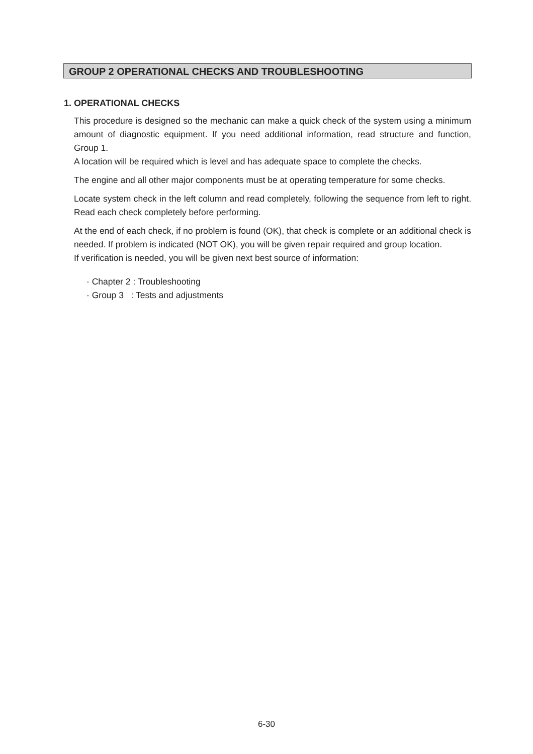GROUP 2 OPERATIONAL CHECKS AND TROUBLESHOOTING
1. OPERATIONAL CHECKS
This procedure is designed so the mechanic can make a quick check of the system using a minimum amount of diagnostic equipment. If you need additional information, read structure and function, Group 1.
A location will be required which is level and has adequate space to complete the checks.
The engine and all other major components must be at operating temperature for some checks.
Locate system check in the left column and read completely, following the sequence from left to right. Read each check completely before performing.
At the end of each check, if no problem is found (OK), that check is complete or an additional check is needed. If problem is indicated (NOT OK), you will be given repair required and group location.
If verification is needed, you will be given next best source of information:
· Chapter 2 : Troubleshooting
· Group 3 : Tests and adjustments
6-30